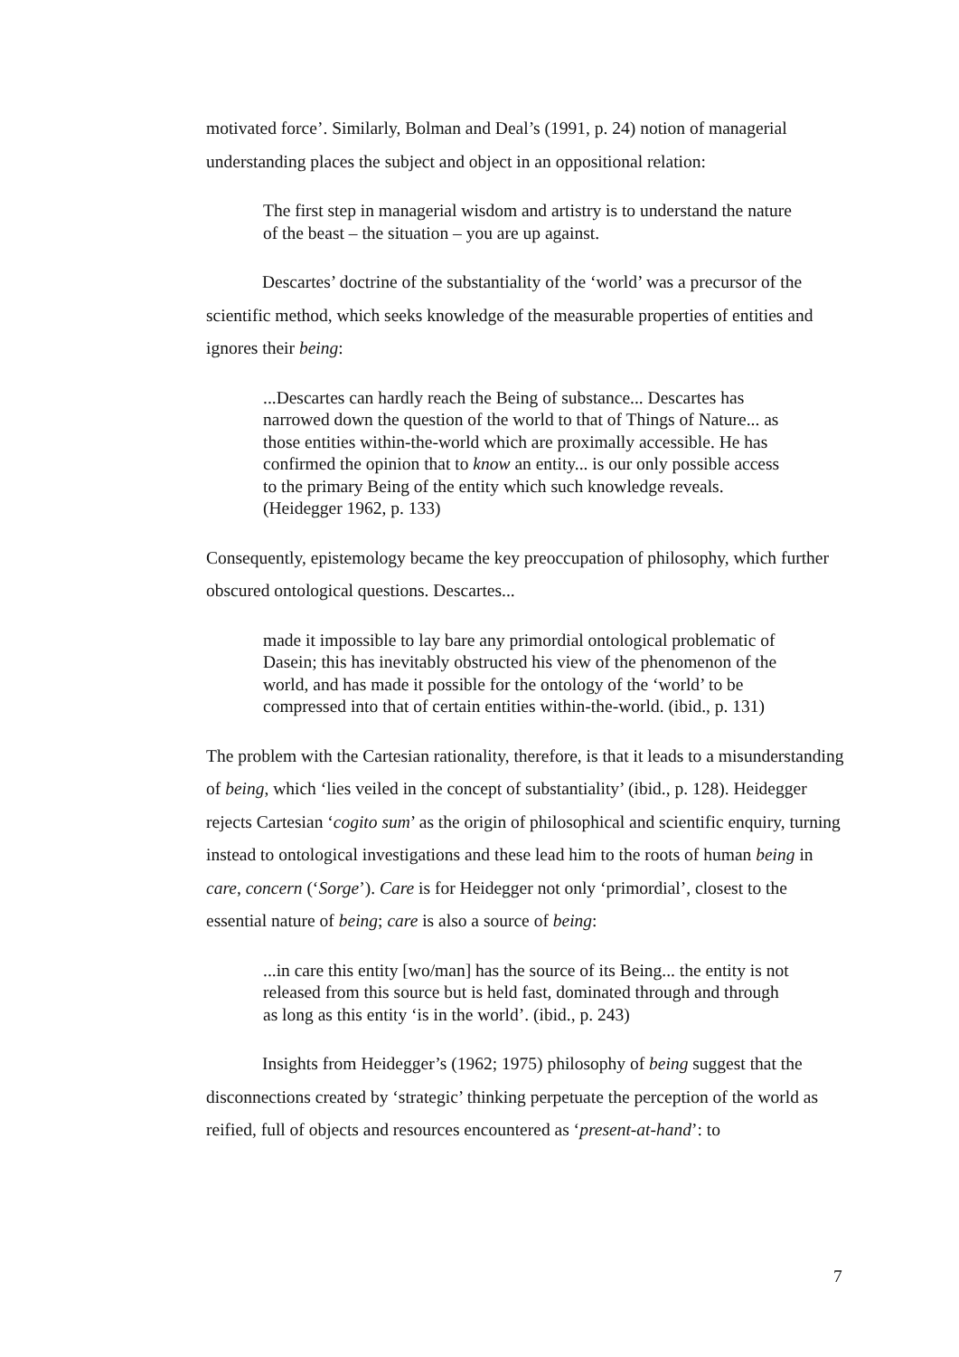motivated force’. Similarly, Bolman and Deal’s (1991, p. 24) notion of managerial understanding places the subject and object in an oppositional relation:
The first step in managerial wisdom and artistry is to understand the nature of the beast – the situation – you are up against.
Descartes’ doctrine of the substantiality of the ‘world’ was a precursor of the scientific method, which seeks knowledge of the measurable properties of entities and ignores their being:
...Descartes can hardly reach the Being of substance... Descartes has narrowed down the question of the world to that of Things of Nature... as those entities within-the-world which are proximally accessible. He has confirmed the opinion that to know an entity... is our only possible access to the primary Being of the entity which such knowledge reveals. (Heidegger 1962, p. 133)
Consequently, epistemology became the key preoccupation of philosophy, which further obscured ontological questions. Descartes...
made it impossible to lay bare any primordial ontological problematic of Dasein; this has inevitably obstructed his view of the phenomenon of the world, and has made it possible for the ontology of the ‘world’ to be compressed into that of certain entities within-the-world. (ibid., p. 131)
The problem with the Cartesian rationality, therefore, is that it leads to a misunderstanding of being, which ‘lies veiled in the concept of substantiality’ (ibid., p. 128). Heidegger rejects Cartesian ‘cogito sum’ as the origin of philosophical and scientific enquiry, turning instead to ontological investigations and these lead him to the roots of human being in care, concern (‘Sorge’). Care is for Heidegger not only ‘primordial’, closest to the essential nature of being; care is also a source of being:
...in care this entity [wo/man] has the source of its Being... the entity is not released from this source but is held fast, dominated through and through as long as this entity ‘is in the world’. (ibid., p. 243)
Insights from Heidegger’s (1962; 1975) philosophy of being suggest that the disconnections created by ‘strategic’ thinking perpetuate the perception of the world as reified, full of objects and resources encountered as ‘present-at-hand’: to
7